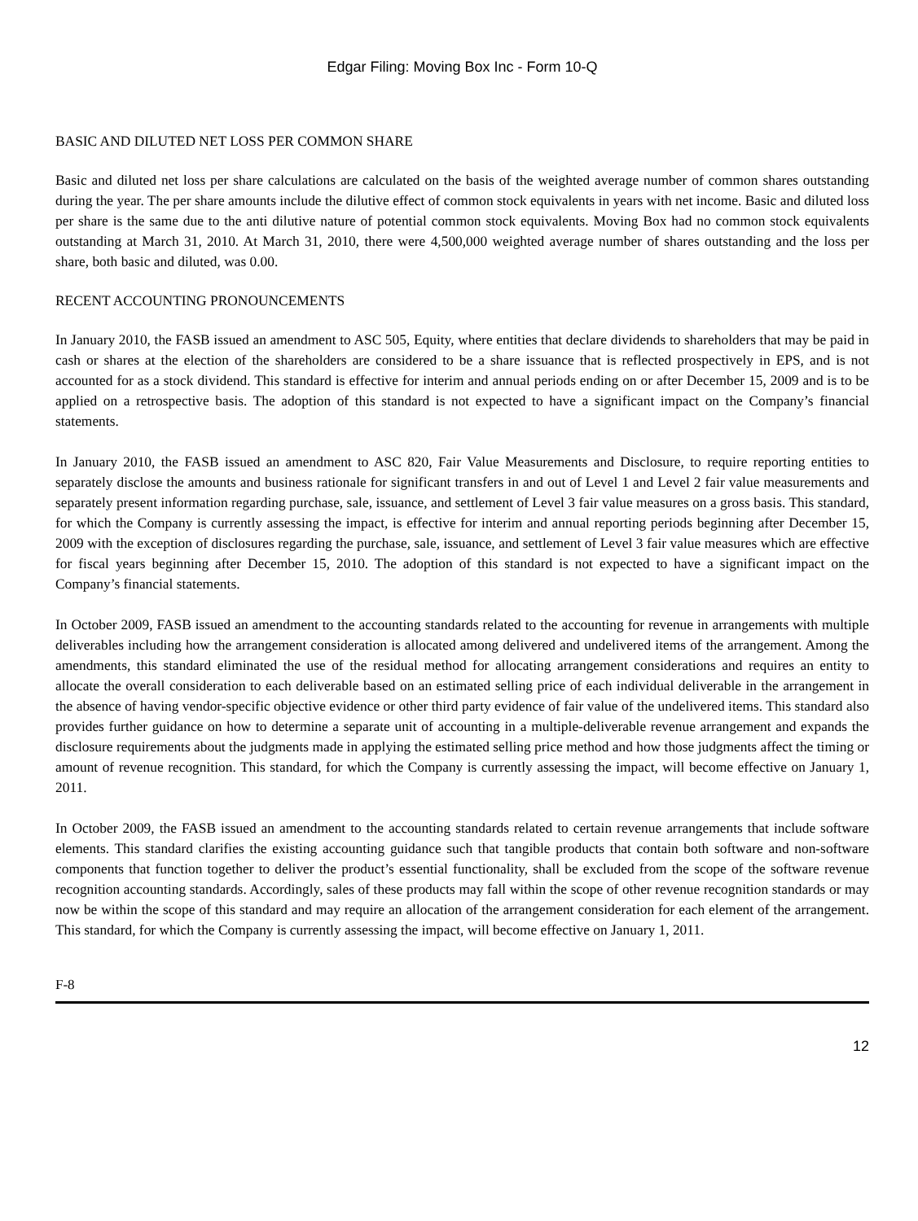Edgar Filing: Moving Box Inc - Form 10-Q
BASIC AND DILUTED NET LOSS PER COMMON SHARE
Basic and diluted net loss per share calculations are calculated on the basis of the weighted average number of common shares outstanding during the year. The per share amounts include the dilutive effect of common stock equivalents in years with net income. Basic and diluted loss per share is the same due to the anti dilutive nature of potential common stock equivalents. Moving Box had no common stock equivalents outstanding at March 31, 2010. At March 31, 2010, there were 4,500,000 weighted average number of shares outstanding and the loss per share, both basic and diluted, was 0.00.
RECENT ACCOUNTING PRONOUNCEMENTS
In January 2010, the FASB issued an amendment to ASC 505, Equity, where entities that declare dividends to shareholders that may be paid in cash or shares at the election of the shareholders are considered to be a share issuance that is reflected prospectively in EPS, and is not accounted for as a stock dividend. This standard is effective for interim and annual periods ending on or after December 15, 2009 and is to be applied on a retrospective basis. The adoption of this standard is not expected to have a significant impact on the Company’s financial statements.
In January 2010, the FASB issued an amendment to ASC 820, Fair Value Measurements and Disclosure, to require reporting entities to separately disclose the amounts and business rationale for significant transfers in and out of Level 1 and Level 2 fair value measurements and separately present information regarding purchase, sale, issuance, and settlement of Level 3 fair value measures on a gross basis. This standard, for which the Company is currently assessing the impact, is effective for interim and annual reporting periods beginning after December 15, 2009 with the exception of disclosures regarding the purchase, sale, issuance, and settlement of Level 3 fair value measures which are effective for fiscal years beginning after December 15, 2010. The adoption of this standard is not expected to have a significant impact on the Company’s financial statements.
In October 2009, FASB issued an amendment to the accounting standards related to the accounting for revenue in arrangements with multiple deliverables including how the arrangement consideration is allocated among delivered and undelivered items of the arrangement. Among the amendments, this standard eliminated the use of the residual method for allocating arrangement considerations and requires an entity to allocate the overall consideration to each deliverable based on an estimated selling price of each individual deliverable in the arrangement in the absence of having vendor-specific objective evidence or other third party evidence of fair value of the undelivered items. This standard also provides further guidance on how to determine a separate unit of accounting in a multiple-deliverable revenue arrangement and expands the disclosure requirements about the judgments made in applying the estimated selling price method and how those judgments affect the timing or amount of revenue recognition. This standard, for which the Company is currently assessing the impact, will become effective on January 1, 2011.
In October 2009, the FASB issued an amendment to the accounting standards related to certain revenue arrangements that include software elements. This standard clarifies the existing accounting guidance such that tangible products that contain both software and non-software components that function together to deliver the product’s essential functionality, shall be excluded from the scope of the software revenue recognition accounting standards. Accordingly, sales of these products may fall within the scope of other revenue recognition standards or may now be within the scope of this standard and may require an allocation of the arrangement consideration for each element of the arrangement. This standard, for which the Company is currently assessing the impact, will become effective on January 1, 2011.
F-8
12